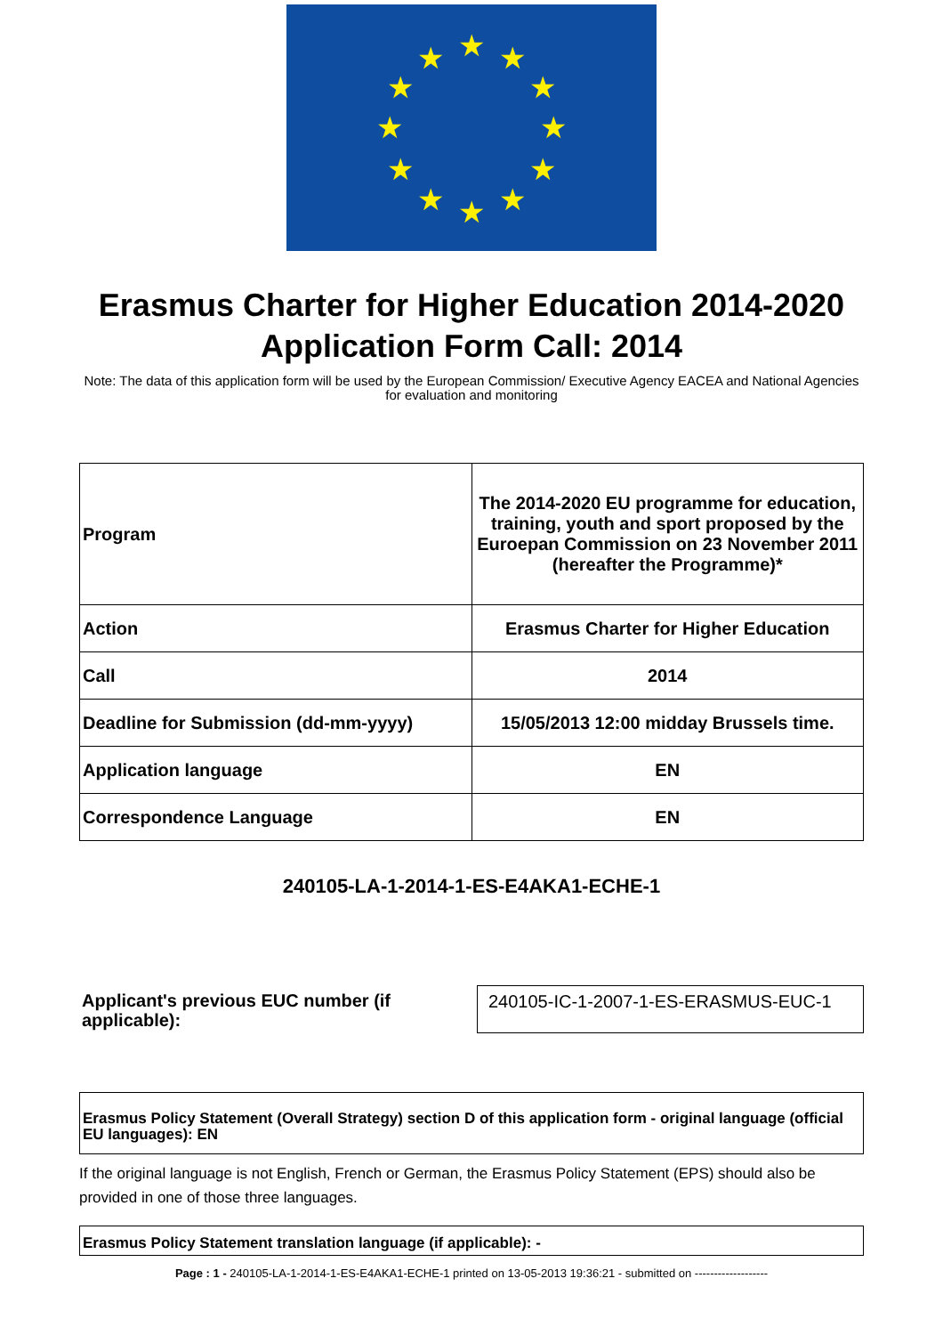★
★
★
★
★
★
★
★
★
★
★
★
Erasmus Charter for Higher Education 2014-2020
Application Form Call: 2014
Note: The data of this application form will be used by the European Commission/ Executive Agency EACEA and National Agencies for evaluation and monitoring
| Program | The 2014-2020 EU programme for education, training, youth and sport proposed by the Euroepan Commission on 23 November 2011 (hereafter the Programme)* |
| Action | Erasmus Charter for Higher Education |
| Call | 2014 |
| Deadline for Submission (dd-mm-yyyy) | 15/05/2013 12:00 midday Brussels time. |
| Application language | EN |
| Correspondence Language | EN |
240105-LA-1-2014-1-ES-E4AKA1-ECHE-1
Applicant's previous EUC number (if applicable):
240105-IC-1-2007-1-ES-ERASMUS-EUC-1
Erasmus Policy Statement (Overall Strategy) section D of this application form - original language (official EU languages): EN
If the original language is not English, French or German, the Erasmus Policy Statement (EPS) should also be provided in one of those three languages.
Erasmus Policy Statement translation language (if applicable): -
Page : 1 - 240105-LA-1-2014-1-ES-E4AKA1-ECHE-1 printed on 13-05-2013 19:36:21 - submitted on -------------------